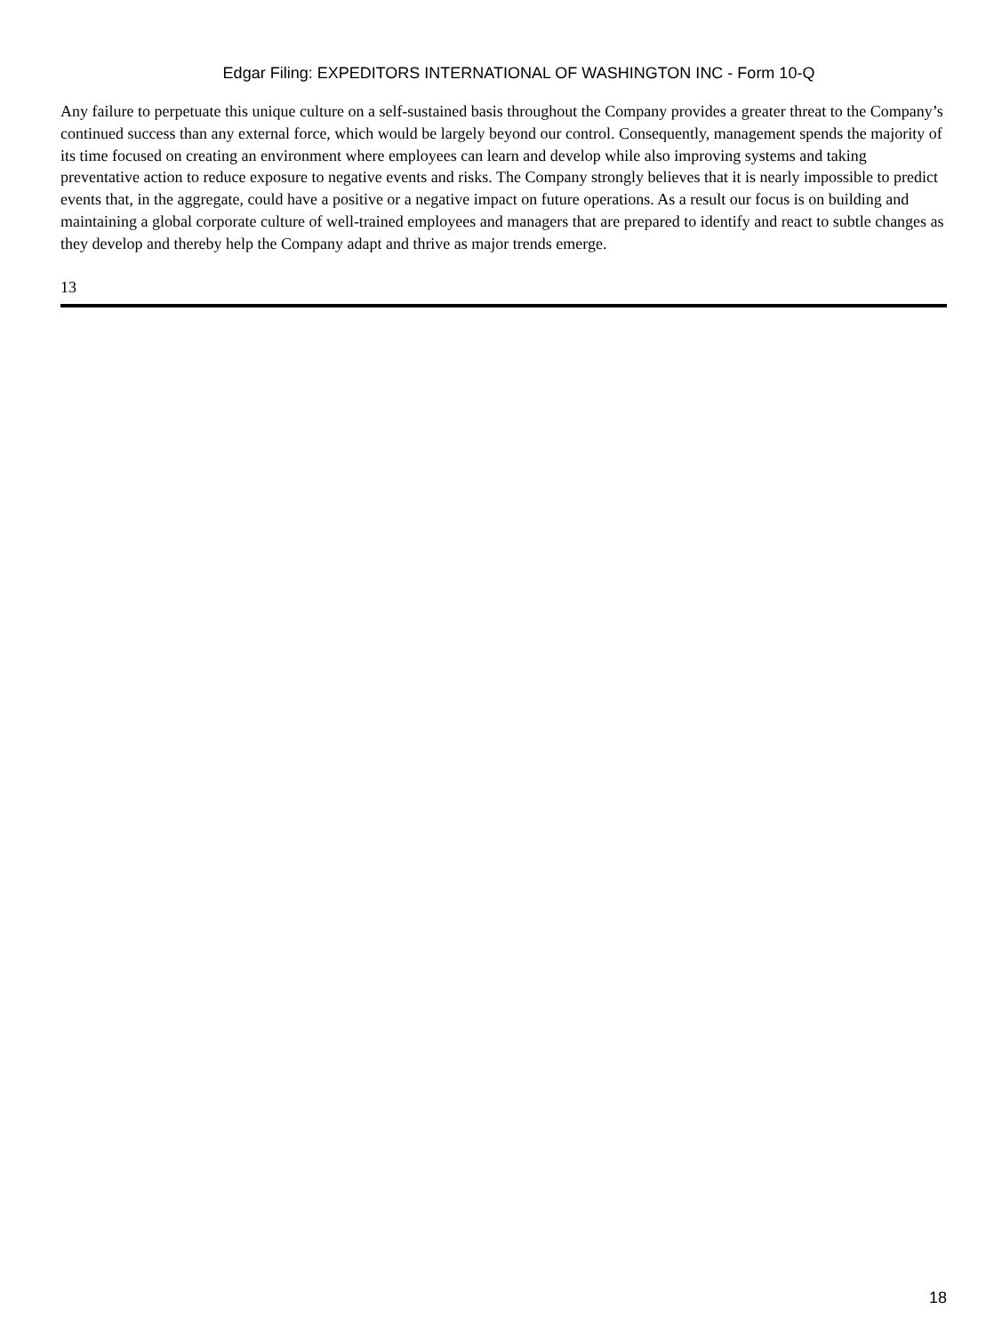Edgar Filing: EXPEDITORS INTERNATIONAL OF WASHINGTON INC - Form 10-Q
Any failure to perpetuate this unique culture on a self-sustained basis throughout the Company provides a greater threat to the Company’s continued success than any external force, which would be largely beyond our control. Consequently, management spends the majority of its time focused on creating an environment where employees can learn and develop while also improving systems and taking preventative action to reduce exposure to negative events and risks. The Company strongly believes that it is nearly impossible to predict events that, in the aggregate, could have a positive or a negative impact on future operations. As a result our focus is on building and maintaining a global corporate culture of well-trained employees and managers that are prepared to identify and react to subtle changes as they develop and thereby help the Company adapt and thrive as major trends emerge.
13
18